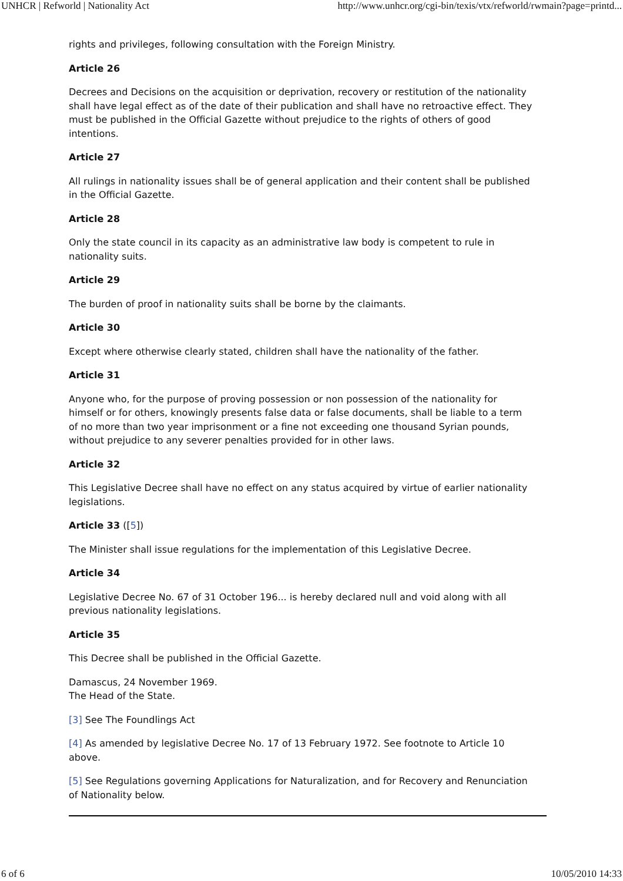UNHCR | Refworld | Nationality Act http://www.unhcr.org/cgi-bin/texis/vtx/refworld/rwmain?page=printd...
rights and privileges, following consultation with the Foreign Ministry.
Article 26
Decrees and Decisions on the acquisition or deprivation, recovery or restitution of the nationality shall have legal effect as of the date of their publication and shall have no retroactive effect. They must be published in the Official Gazette without prejudice to the rights of others of good intentions.
Article 27
All rulings in nationality issues shall be of general application and their content shall be published in the Official Gazette.
Article 28
Only the state council in its capacity as an administrative law body is competent to rule in nationality suits.
Article 29
The burden of proof in nationality suits shall be borne by the claimants.
Article 30
Except where otherwise clearly stated, children shall have the nationality of the father.
Article 31
Anyone who, for the purpose of proving possession or non possession of the nationality for himself or for others, knowingly presents false data or false documents, shall be liable to a term of no more than two year imprisonment or a fine not exceeding one thousand Syrian pounds, without prejudice to any severer penalties provided for in other laws.
Article 32
This Legislative Decree shall have no effect on any status acquired by virtue of earlier nationality legislations.
Article 33 ([5])
The Minister shall issue regulations for the implementation of this Legislative Decree.
Article 34
Legislative Decree No. 67 of 31 October 196... is hereby declared null and void along with all previous nationality legislations.
Article 35
This Decree shall be published in the Official Gazette.
Damascus, 24 November 1969.
The Head of the State.
[3] See The Foundlings Act
[4] As amended by legislative Decree No. 17 of 13 February 1972. See footnote to Article 10 above.
[5] See Regulations governing Applications for Naturalization, and for Recovery and Renunciation of Nationality below.
6 of 6 10/05/2010 14:33